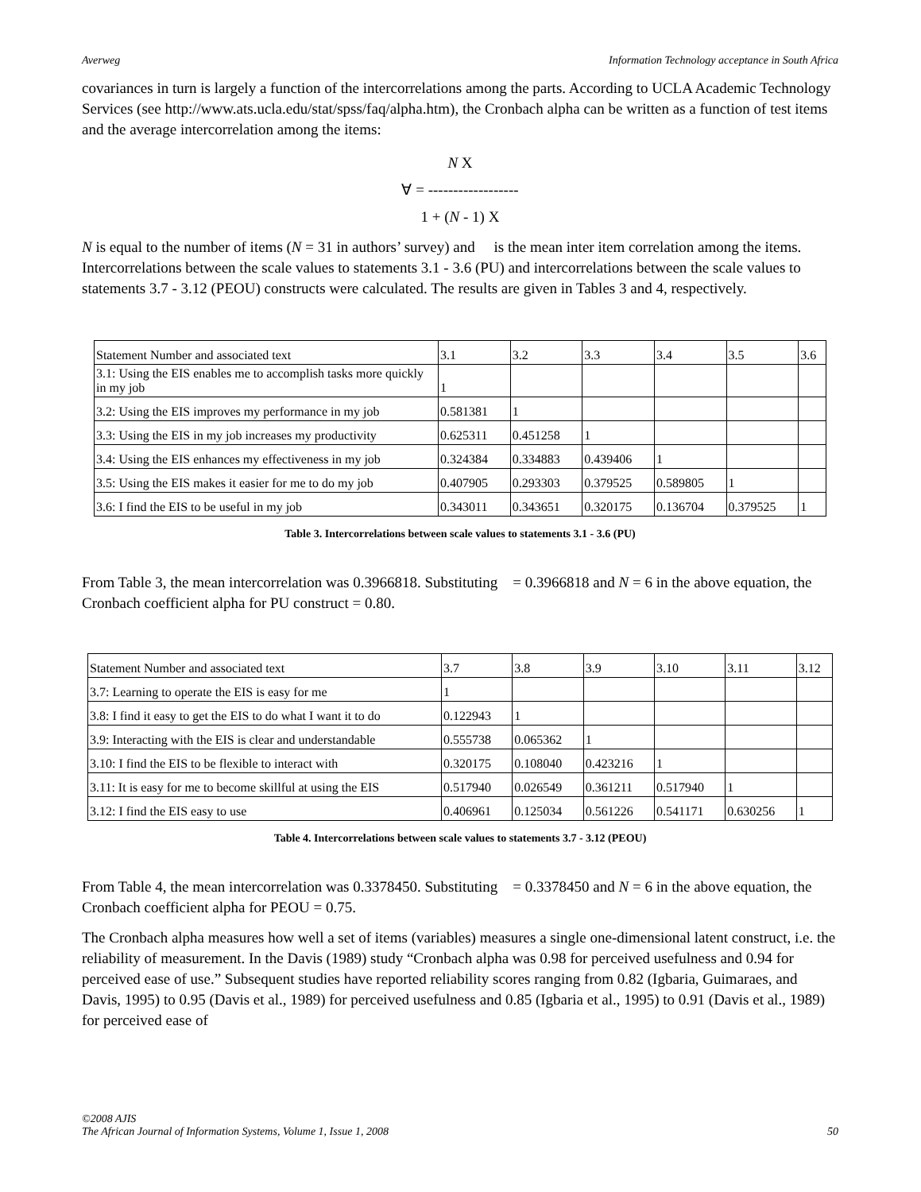Averweg Information Technology acceptance in South Africa
covariances in turn is largely a function of the intercorrelations among the parts. According to UCLA Academic Technology Services (see http://www.ats.ucla.edu/stat/spss/faq/alpha.htm), the Cronbach alpha can be written as a function of test items and the average intercorrelation among the items:
N X
∀ = ------------------
1 + (N - 1) X
N is equal to the number of items (N = 31 in authors’ survey) and is the mean inter item correlation among the items. Intercorrelations between the scale values to statements 3.1 - 3.6 (PU) and intercorrelations between the scale values to statements 3.7 - 3.12 (PEOU) constructs were calculated. The results are given in Tables 3 and 4, respectively.
| Statement Number and associated text | 3.1 | 3.2 | 3.3 | 3.4 | 3.5 | 3.6 |
| 3.1: Using the EIS enables me to accomplish tasks more quickly in my job | 1 | | | | | |
| 3.2: Using the EIS improves my performance in my job | 0.581381 | 1 | | | | |
| 3.3: Using the EIS in my job increases my productivity | 0.625311 | 0.451258 | 1 | | | |
| 3.4: Using the EIS enhances my effectiveness in my job | 0.324384 | 0.334883 | 0.439406 | 1 | | |
| 3.5: Using the EIS makes it easier for me to do my job | 0.407905 | 0.293303 | 0.379525 | 0.589805 | 1 | |
| 3.6: I find the EIS to be useful in my job | 0.343011 | 0.343651 | 0.320175 | 0.136704 | 0.379525 | 1 |
Table 3. Intercorrelations between scale values to statements 3.1 - 3.6 (PU)
From Table 3, the mean intercorrelation was 0.3966818. Substituting = 0.3966818 and N = 6 in the above equation, the Cronbach coefficient alpha for PU construct = 0.80.
| Statement Number and associated text | 3.7 | 3.8 | 3.9 | 3.10 | 3.11 | 3.12 |
| 3.7: Learning to operate the EIS is easy for me | 1 | | | | | |
| 3.8: I find it easy to get the EIS to do what I want it to do | 0.122943 | 1 | | | | |
| 3.9: Interacting with the EIS is clear and understandable | 0.555738 | 0.065362 | 1 | | | |
| 3.10: I find the EIS to be flexible to interact with | 0.320175 | 0.108040 | 0.423216 | 1 | | |
| 3.11: It is easy for me to become skillful at using the EIS | 0.517940 | 0.026549 | 0.361211 | 0.517940 | 1 | |
| 3.12: I find the EIS easy to use | 0.406961 | 0.125034 | 0.561226 | 0.541171 | 0.630256 | 1 |
Table 4. Intercorrelations between scale values to statements 3.7 - 3.12 (PEOU)
From Table 4, the mean intercorrelation was 0.3378450. Substituting = 0.3378450 and N = 6 in the above equation, the Cronbach coefficient alpha for PEOU = 0.75.
The Cronbach alpha measures how well a set of items (variables) measures a single one-dimensional latent construct, i.e. the reliability of measurement. In the Davis (1989) study “Cronbach alpha was 0.98 for perceived usefulness and 0.94 for perceived ease of use.” Subsequent studies have reported reliability scores ranging from 0.82 (Igbaria, Guimaraes, and Davis, 1995) to 0.95 (Davis et al., 1989) for perceived usefulness and 0.85 (Igbaria et al., 1995) to 0.91 (Davis et al., 1989) for perceived ease of
©2008 AJIS
The African Journal of Information Systems, Volume 1, Issue 1, 2008 50